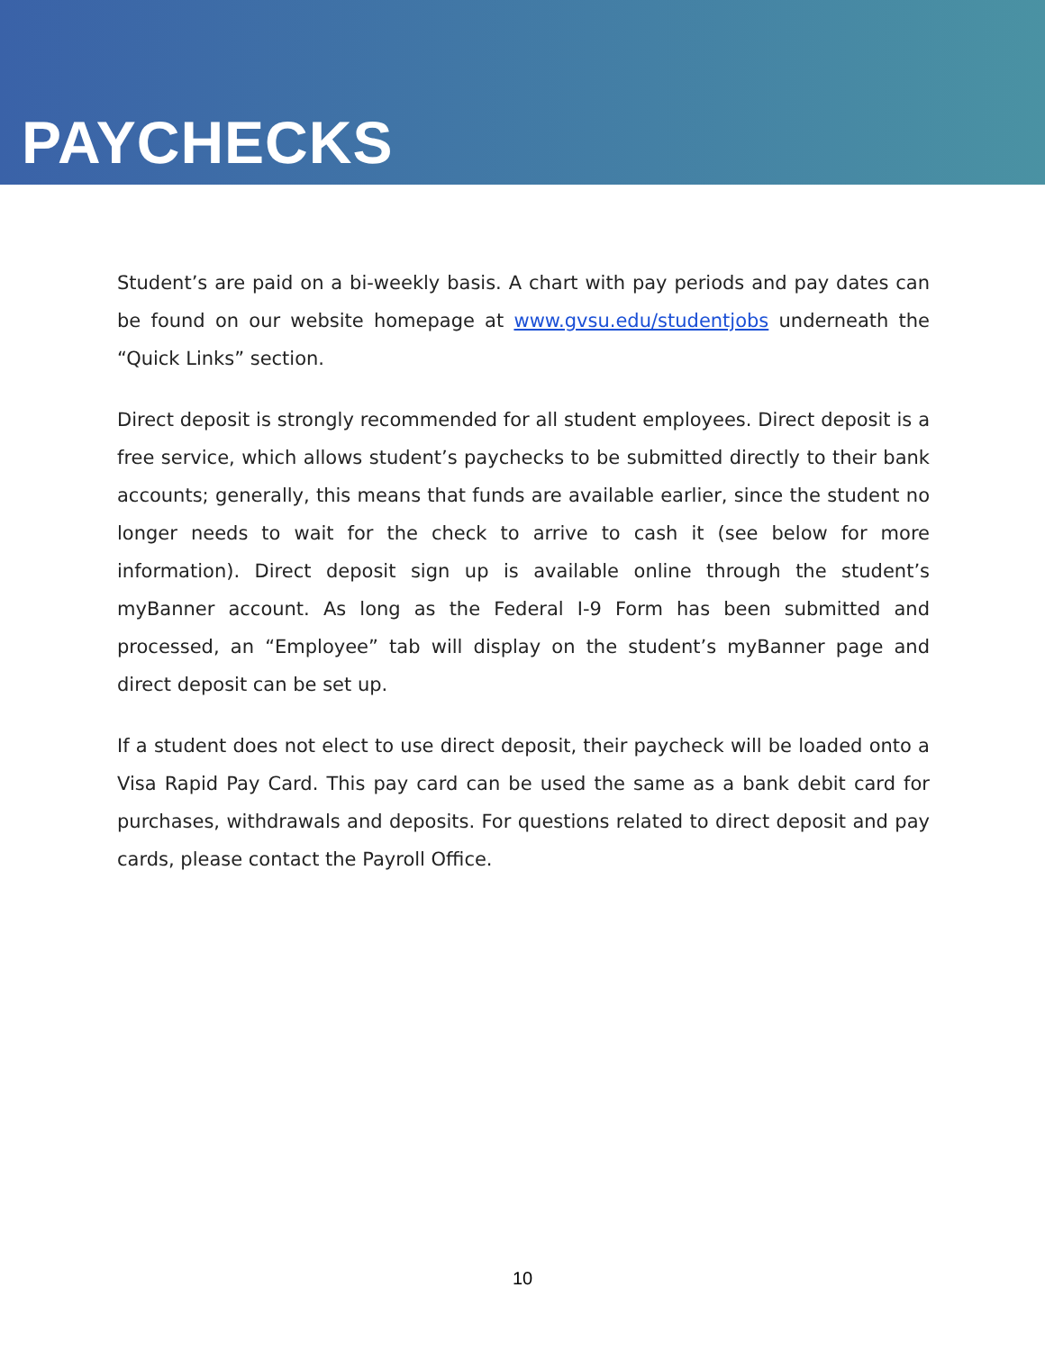PAYCHECKS
Student’s are paid on a bi-weekly basis. A chart with pay periods and pay dates can be found on our website homepage at www.gvsu.edu/studentjobs underneath the “Quick Links” section.
Direct deposit is strongly recommended for all student employees. Direct deposit is a free service, which allows student’s paychecks to be submitted directly to their bank accounts; generally, this means that funds are available earlier, since the student no longer needs to wait for the check to arrive to cash it (see below for more information). Direct deposit sign up is available online through the student’s myBanner account. As long as the Federal I-9 Form has been submitted and processed, an “Employee” tab will display on the student’s myBanner page and direct deposit can be set up.
If a student does not elect to use direct deposit, their paycheck will be loaded onto a Visa Rapid Pay Card. This pay card can be used the same as a bank debit card for purchases, withdrawals and deposits. For questions related to direct deposit and pay cards, please contact the Payroll Office.
10